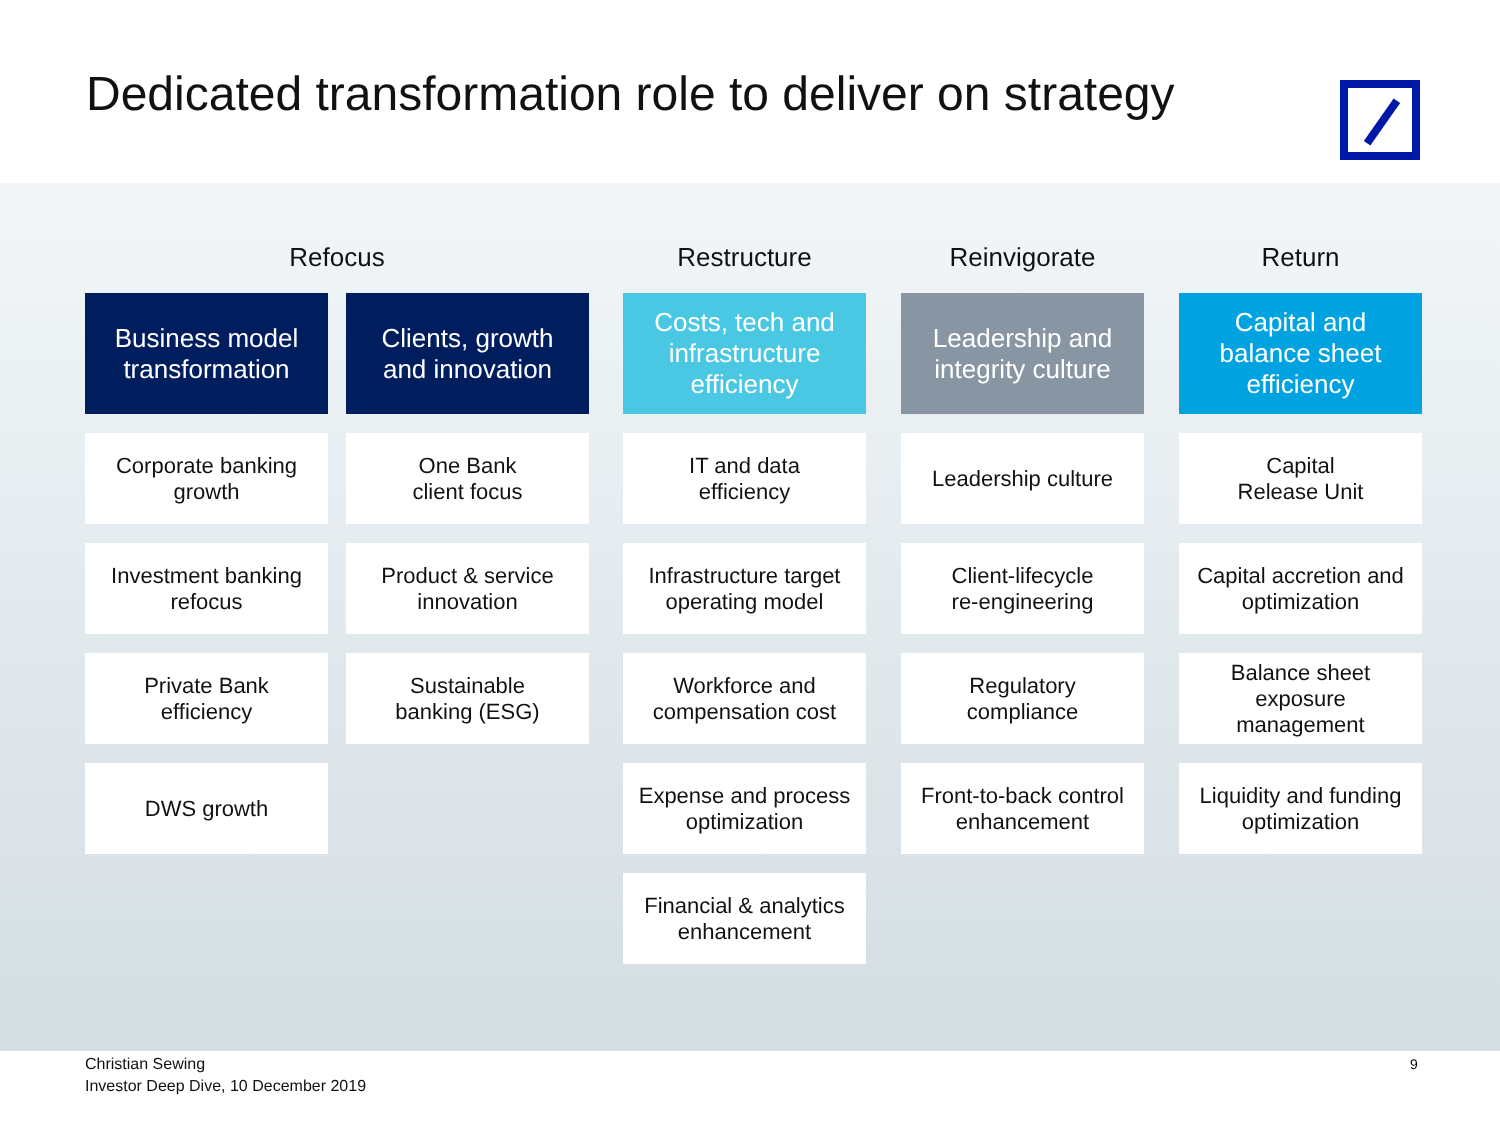Dedicated transformation role to deliver on strategy
Refocus
Business model
transformation
Corporate banking
growth
Investment banking
refocus
Private Bank
efficiency
DWS growth
Clients, growth
and innovation
One Bank
client focus
Product & service
innovation
Sustainable
banking (ESG)
Restructure
Costs, tech and
infrastructure
efficiency
IT and data
efficiency
Infrastructure target
operating model
Workforce and
compensation cost
Expense and process
optimization
Financial & analytics
enhancement
Reinvigorate
Leadership and
integrity culture
Leadership culture
Client-lifecycle
re-engineering
Regulatory
compliance
Front-to-back control
enhancement
Return
Capital and
balance sheet
efficiency
Capital
Release Unit
Capital accretion and
optimization
Balance sheet
exposure
management
Liquidity and funding
optimization
Christian Sewing
Investor Deep Dive, 10 December 2019
9